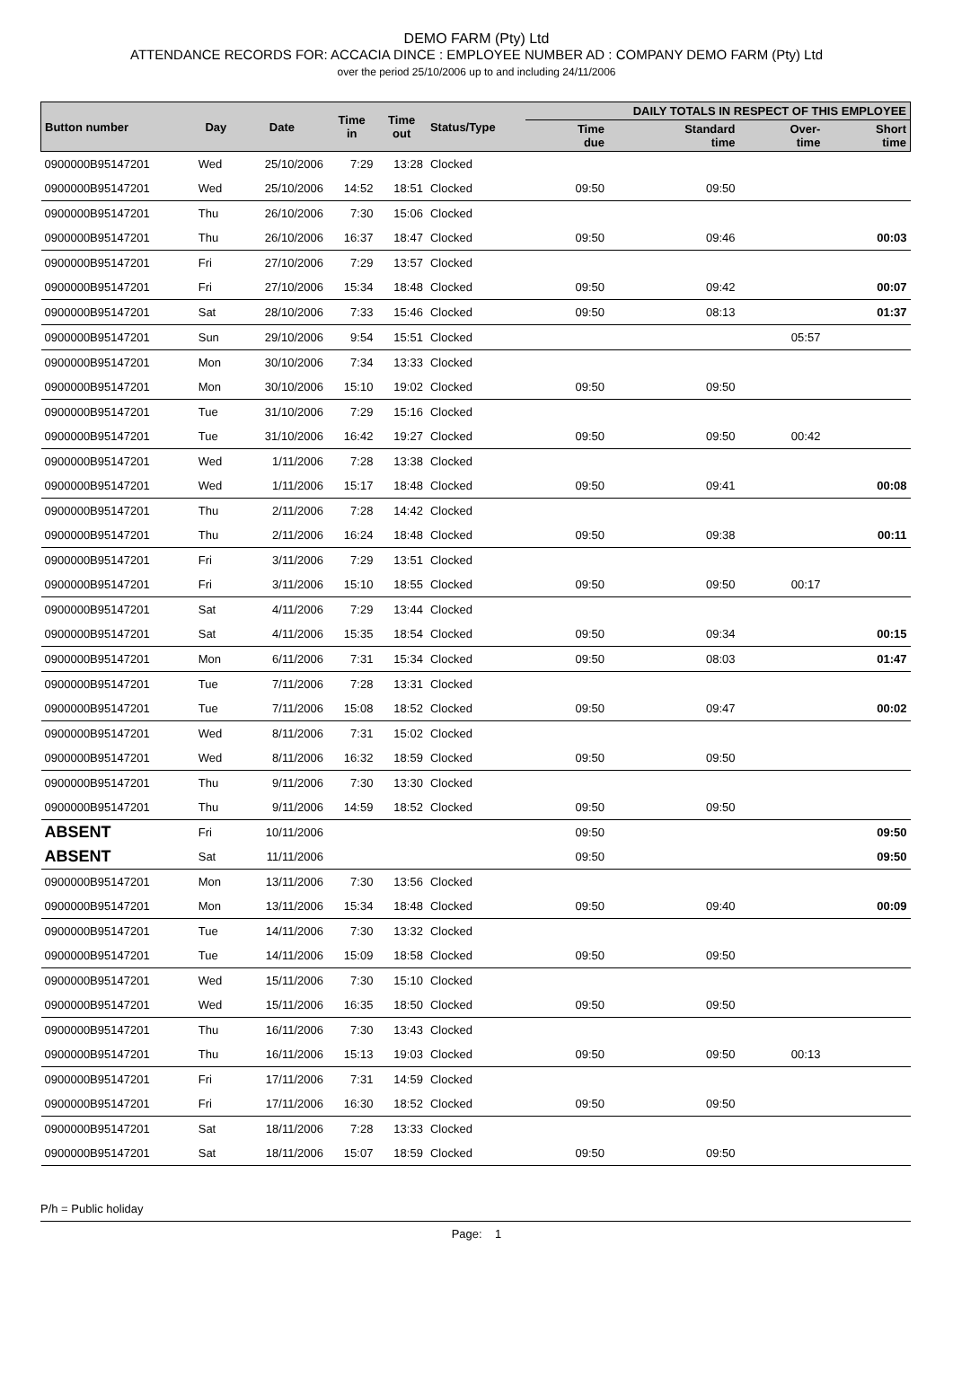DEMO FARM (Pty) Ltd
ATTENDANCE RECORDS FOR: ACCACIA DINCE : EMPLOYEE NUMBER AD : COMPANY DEMO FARM (Pty) Ltd
over the period 25/10/2006 up to and including 24/11/2006
| Button number | Day | Date | Time in | Time out | Status/Type | DAILY TOTALS IN RESPECT OF THIS EMPLOYEE | | | |
| --- | --- | --- | --- | --- | --- | --- | --- | --- | --- |
| | | | | | | Time due | Standard time | Over- time | Short time |
| 0900000B95147201 | Wed | 25/10/2006 | 7:29 | 13:28 | Clocked | | | | |
| 0900000B95147201 | Wed | 25/10/2006 | 14:52 | 18:51 | Clocked | 09:50 | 09:50 | | |
| 0900000B95147201 | Thu | 26/10/2006 | 7:30 | 15:06 | Clocked | | | | |
| 0900000B95147201 | Thu | 26/10/2006 | 16:37 | 18:47 | Clocked | 09:50 | 09:46 | | 00:03 |
| 0900000B95147201 | Fri | 27/10/2006 | 7:29 | 13:57 | Clocked | | | | |
| 0900000B95147201 | Fri | 27/10/2006 | 15:34 | 18:48 | Clocked | 09:50 | 09:42 | | 00:07 |
| 0900000B95147201 | Sat | 28/10/2006 | 7:33 | 15:46 | Clocked | 09:50 | 08:13 | | 01:37 |
| 0900000B95147201 | Sun | 29/10/2006 | 9:54 | 15:51 | Clocked | | | 05:57 | |
| 0900000B95147201 | Mon | 30/10/2006 | 7:34 | 13:33 | Clocked | | | | |
| 0900000B95147201 | Mon | 30/10/2006 | 15:10 | 19:02 | Clocked | 09:50 | 09:50 | | |
| 0900000B95147201 | Tue | 31/10/2006 | 7:29 | 15:16 | Clocked | | | | |
| 0900000B95147201 | Tue | 31/10/2006 | 16:42 | 19:27 | Clocked | 09:50 | 09:50 | 00:42 | |
| 0900000B95147201 | Wed | 1/11/2006 | 7:28 | 13:38 | Clocked | | | | |
| 0900000B95147201 | Wed | 1/11/2006 | 15:17 | 18:48 | Clocked | 09:50 | 09:41 | | 00:08 |
| 0900000B95147201 | Thu | 2/11/2006 | 7:28 | 14:42 | Clocked | | | | |
| 0900000B95147201 | Thu | 2/11/2006 | 16:24 | 18:48 | Clocked | 09:50 | 09:38 | | 00:11 |
| 0900000B95147201 | Fri | 3/11/2006 | 7:29 | 13:51 | Clocked | | | | |
| 0900000B95147201 | Fri | 3/11/2006 | 15:10 | 18:55 | Clocked | 09:50 | 09:50 | 00:17 | |
| 0900000B95147201 | Sat | 4/11/2006 | 7:29 | 13:44 | Clocked | | | | |
| 0900000B95147201 | Sat | 4/11/2006 | 15:35 | 18:54 | Clocked | 09:50 | 09:34 | | 00:15 |
| 0900000B95147201 | Mon | 6/11/2006 | 7:31 | 15:34 | Clocked | 09:50 | 08:03 | | 01:47 |
| 0900000B95147201 | Tue | 7/11/2006 | 7:28 | 13:31 | Clocked | | | | |
| 0900000B95147201 | Tue | 7/11/2006 | 15:08 | 18:52 | Clocked | 09:50 | 09:47 | | 00:02 |
| 0900000B95147201 | Wed | 8/11/2006 | 7:31 | 15:02 | Clocked | | | | |
| 0900000B95147201 | Wed | 8/11/2006 | 16:32 | 18:59 | Clocked | 09:50 | 09:50 | | |
| 0900000B95147201 | Thu | 9/11/2006 | 7:30 | 13:30 | Clocked | | | | |
| 0900000B95147201 | Thu | 9/11/2006 | 14:59 | 18:52 | Clocked | 09:50 | 09:50 | | |
| ABSENT | Fri | 10/11/2006 | | | | 09:50 | | | 09:50 |
| ABSENT | Sat | 11/11/2006 | | | | 09:50 | | | 09:50 |
| 0900000B95147201 | Mon | 13/11/2006 | 7:30 | 13:56 | Clocked | | | | |
| 0900000B95147201 | Mon | 13/11/2006 | 15:34 | 18:48 | Clocked | 09:50 | 09:40 | | 00:09 |
| 0900000B95147201 | Tue | 14/11/2006 | 7:30 | 13:32 | Clocked | | | | |
| 0900000B95147201 | Tue | 14/11/2006 | 15:09 | 18:58 | Clocked | 09:50 | 09:50 | | |
| 0900000B95147201 | Wed | 15/11/2006 | 7:30 | 15:10 | Clocked | | | | |
| 0900000B95147201 | Wed | 15/11/2006 | 16:35 | 18:50 | Clocked | 09:50 | 09:50 | | |
| 0900000B95147201 | Thu | 16/11/2006 | 7:30 | 13:43 | Clocked | | | | |
| 0900000B95147201 | Thu | 16/11/2006 | 15:13 | 19:03 | Clocked | 09:50 | 09:50 | 00:13 | |
| 0900000B95147201 | Fri | 17/11/2006 | 7:31 | 14:59 | Clocked | | | | |
| 0900000B95147201 | Fri | 17/11/2006 | 16:30 | 18:52 | Clocked | 09:50 | 09:50 | | |
| 0900000B95147201 | Sat | 18/11/2006 | 7:28 | 13:33 | Clocked | | | | |
| 0900000B95147201 | Sat | 18/11/2006 | 15:07 | 18:59 | Clocked | 09:50 | 09:50 | | |
P/h = Public holiday
Page: 1